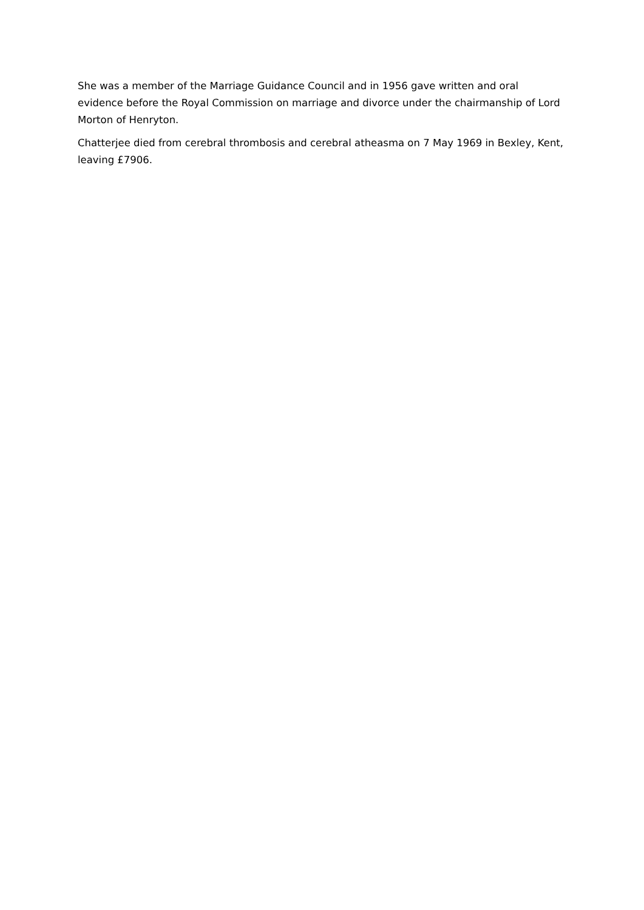She was a member of the Marriage Guidance Council and in 1956 gave written and oral evidence before the Royal Commission on marriage and divorce under the chairmanship of Lord Morton of Henryton.
Chatterjee died from cerebral thrombosis and cerebral atheasma on 7 May 1969 in Bexley, Kent, leaving £7906.